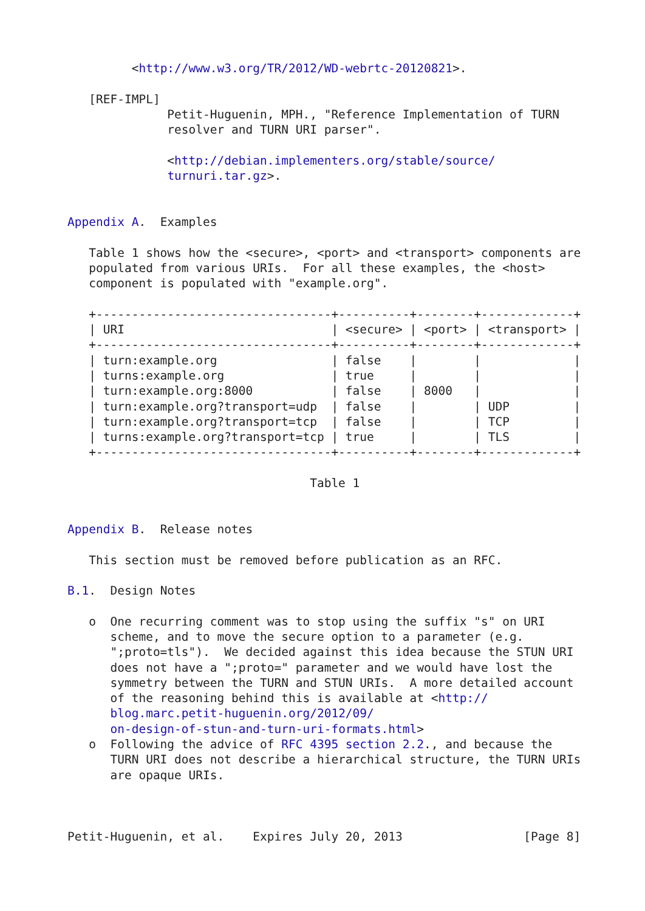<http://www.w3.org/TR/2012/WD-webrtc-20120821>.

   [REF-IMPL]
              Petit-Huguenin, MPH., "Reference Implementation of TURN
              resolver and TURN URI parser".

              <http://debian.implementers.org/stable/source/
              turnuri.tar.gz>.


Appendix A.  Examples

   Table 1 shows how the <secure>, <port> and <transport> components are
   populated from various URIs.  For all these examples, the <host>
   component is populated with "example.org".

   +---------------------------------+----------+--------+-------------+
   | URI                             | <secure> | <port> | <transport> |
   +---------------------------------+----------+--------+-------------+
   | turn:example.org                | false    |        |             |
   | turns:example.org               | true     |        |             |
   | turn:example.org:8000           | false    | 8000   |             |
   | turn:example.org?transport=udp  | false    |        | UDP         |
   | turn:example.org?transport=tcp  | false    |        | TCP         |
   | turns:example.org?transport=tcp | true     |        | TLS         |
   +---------------------------------+----------+--------+-------------+

                                  Table 1


Appendix B.  Release notes

   This section must be removed before publication as an RFC.

B.1.  Design Notes

   o  One recurring comment was to stop using the suffix "s" on URI
      scheme, and to move the secure option to a parameter (e.g.
      ";proto=tls").  We decided against this idea because the STUN URI
      does not have a ";proto=" parameter and we would have lost the
      symmetry between the TURN and STUN URIs.  A more detailed account
      of the reasoning behind this is available at <http://
      blog.marc.petit-huguenin.org/2012/09/
      on-design-of-stun-and-turn-uri-formats.html>
   o  Following the advice of RFC 4395 section 2.2., and because the
      TURN URI does not describe a hierarchical structure, the TURN URIs
      are opaque URIs.



Petit-Huguenin, et al.    Expires July 20, 2013                 [Page 8]